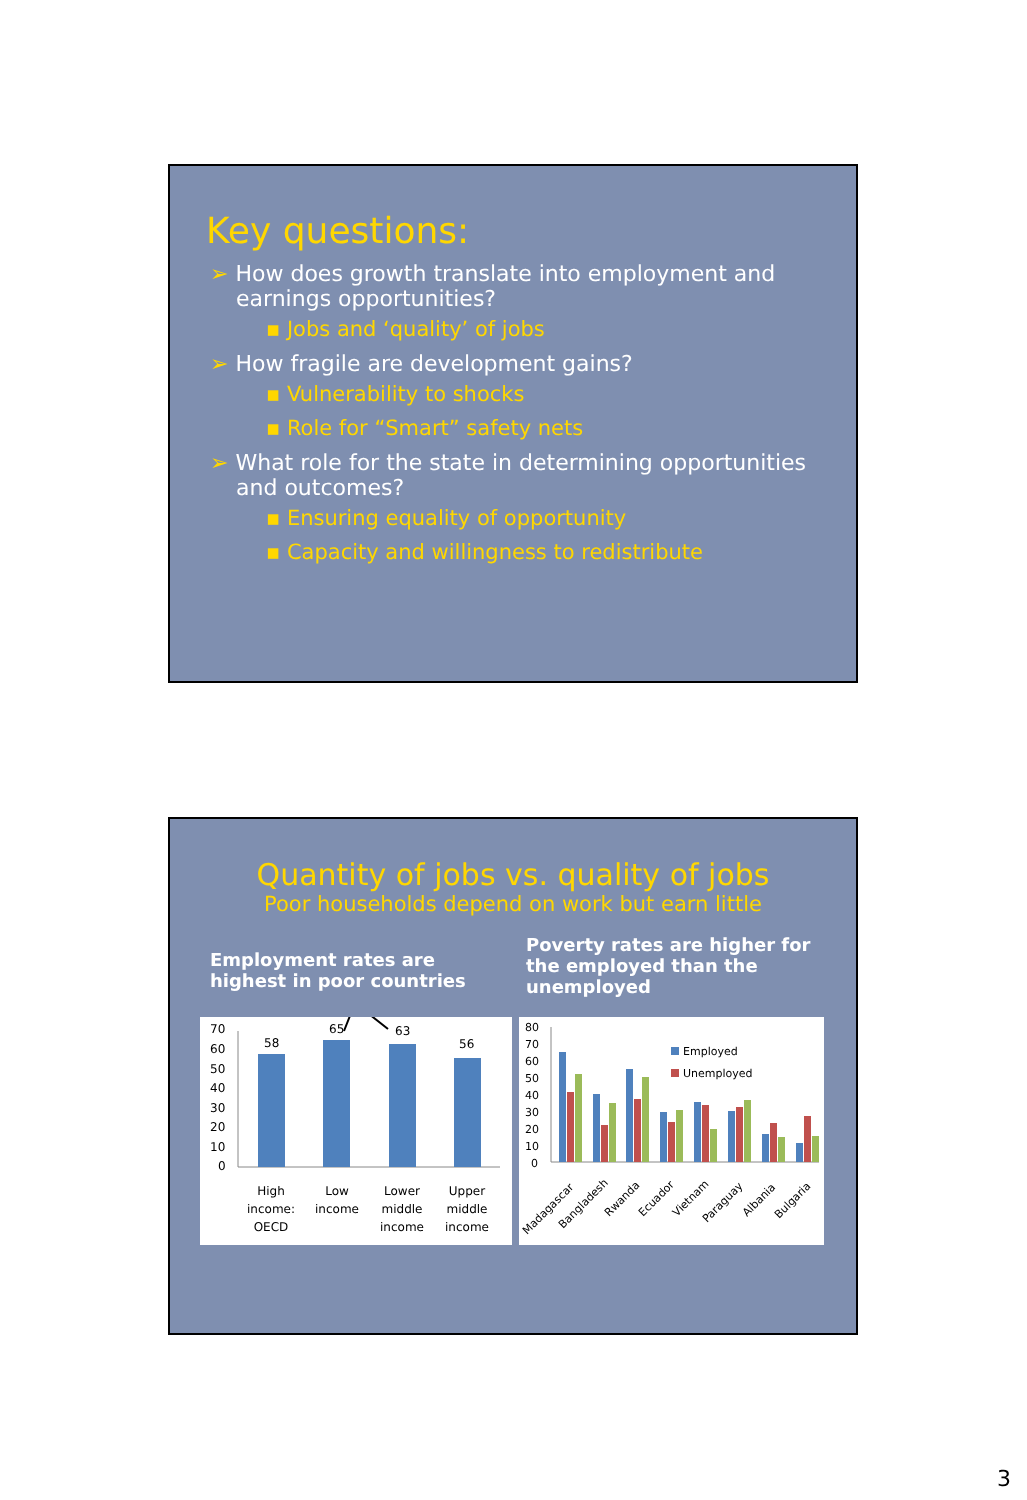Key questions:
➢ How does growth translate into employment and earnings opportunities?
▪ Jobs and ‘quality’ of jobs
➢ How fragile are development gains?
▪ Vulnerability to shocks
▪ Role for “Smart” safety nets
➢ What role for the state in determining opportunities and outcomes?
▪ Ensuring equality of opportunity
▪ Capacity and willingness to redistribute
Quantity of jobs vs. quality of jobs
Poor households depend on work but earn little
Employment rates are highest in poor countries
Poverty rates are higher for the employed than the unemployed
70
60
50
40
30
20
10
0
58
65
63
56
High
income:
OECD
Low
income
Lower
middle
income
Upper
middle
income
80
70
60
50
40
30
20
10
0
Employed
Unemployed
Madagascar
Bangladesh
Rwanda
Ecuador
Vietnam
Paraguay
Albania
Bulgaria
3